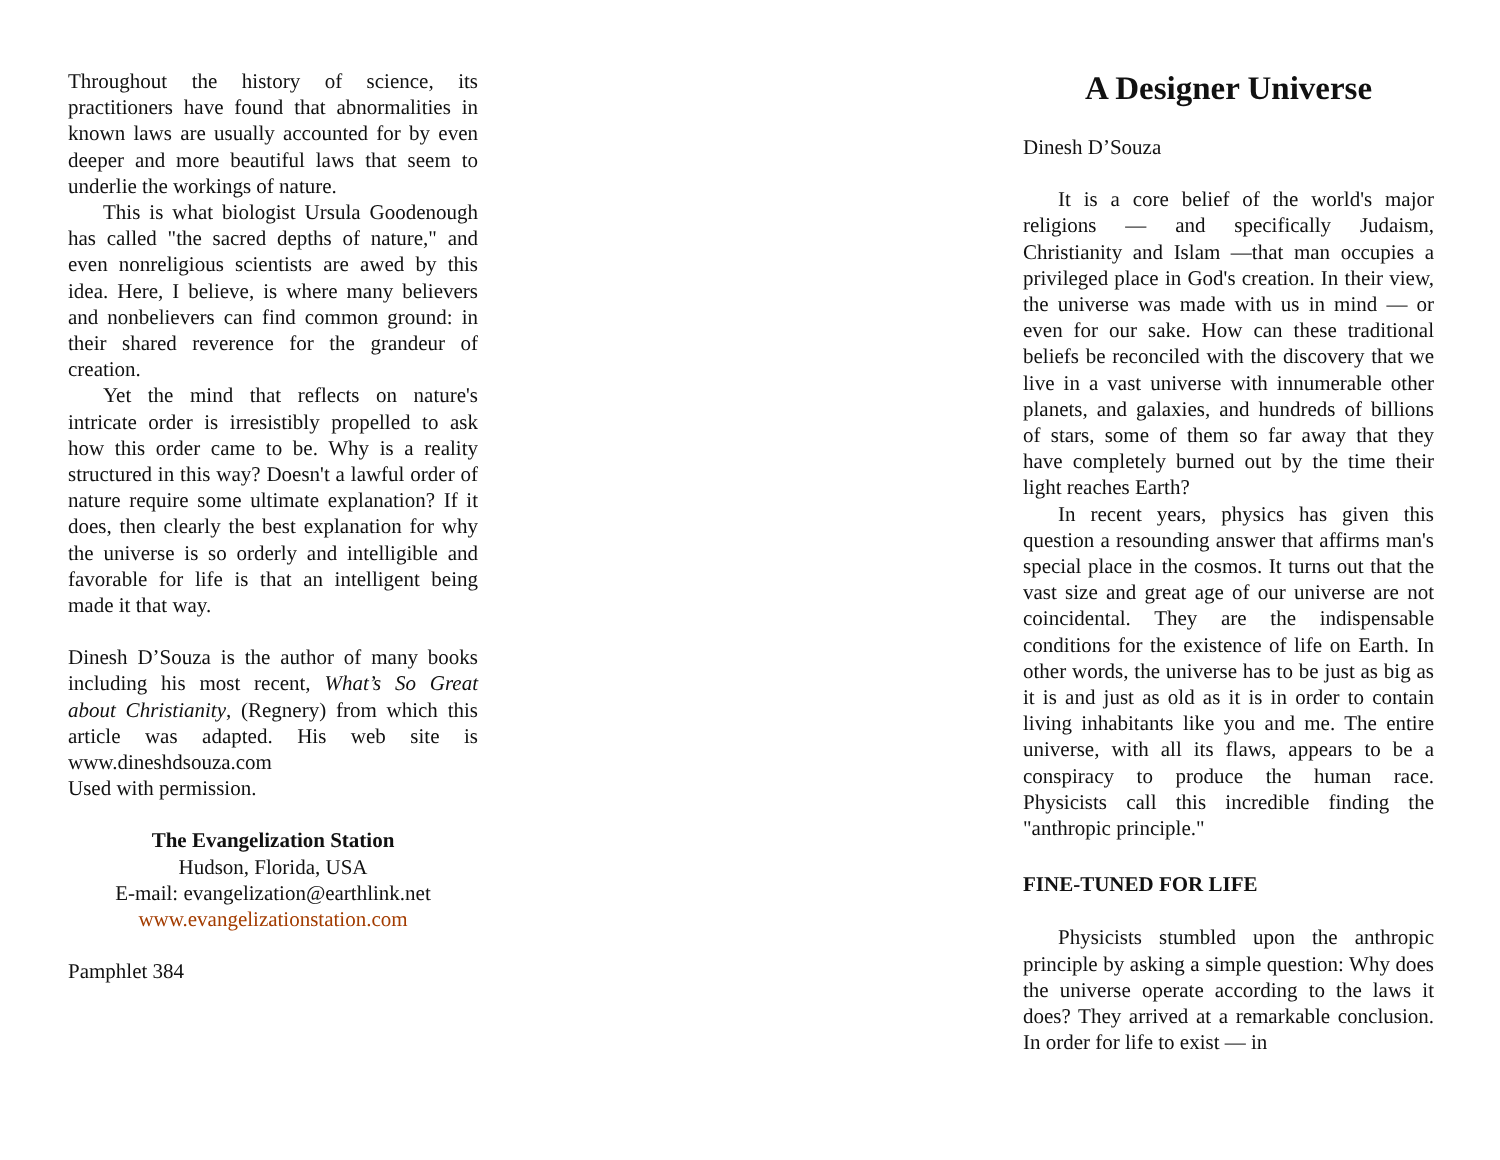Throughout the history of science, its practitioners have found that abnormalities in known laws are usually accounted for by even deeper and more beautiful laws that seem to underlie the workings of nature.
This is what biologist Ursula Goodenough has called "the sacred depths of nature," and even nonreligious scientists are awed by this idea. Here, I believe, is where many believers and nonbelievers can find common ground: in their shared reverence for the grandeur of creation.
Yet the mind that reflects on nature's intricate order is irresistibly propelled to ask how this order came to be. Why is a reality structured in this way? Doesn't a lawful order of nature require some ultimate explanation? If it does, then clearly the best explanation for why the universe is so orderly and intelligible and favorable for life is that an intelligent being made it that way.
Dinesh D’Souza is the author of many books including his most recent, What’s So Great about Christianity, (Regnery) from which this article was adapted. His web site is www.dineshdsouza.com
Used with permission.
The Evangelization Station
Hudson, Florida, USA
E-mail: evangelization@earthlink.net
www.evangelizationstation.com
Pamphlet 384
A Designer Universe
Dinesh D’Souza
It is a core belief of the world's major religions — and specifically Judaism, Christianity and Islam —that man occupies a privileged place in God's creation. In their view, the universe was made with us in mind — or even for our sake. How can these traditional beliefs be reconciled with the discovery that we live in a vast universe with innumerable other planets, and galaxies, and hundreds of billions of stars, some of them so far away that they have completely burned out by the time their light reaches Earth?
In recent years, physics has given this question a resounding answer that affirms man's special place in the cosmos. It turns out that the vast size and great age of our universe are not coincidental. They are the indispensable conditions for the existence of life on Earth. In other words, the universe has to be just as big as it is and just as old as it is in order to contain living inhabitants like you and me. The entire universe, with all its flaws, appears to be a conspiracy to produce the human race. Physicists call this incredible finding the "anthropic principle."
FINE-TUNED FOR LIFE
Physicists stumbled upon the anthropic principle by asking a simple question: Why does the universe operate according to the laws it does? They arrived at a remarkable conclusion. In order for life to exist — in